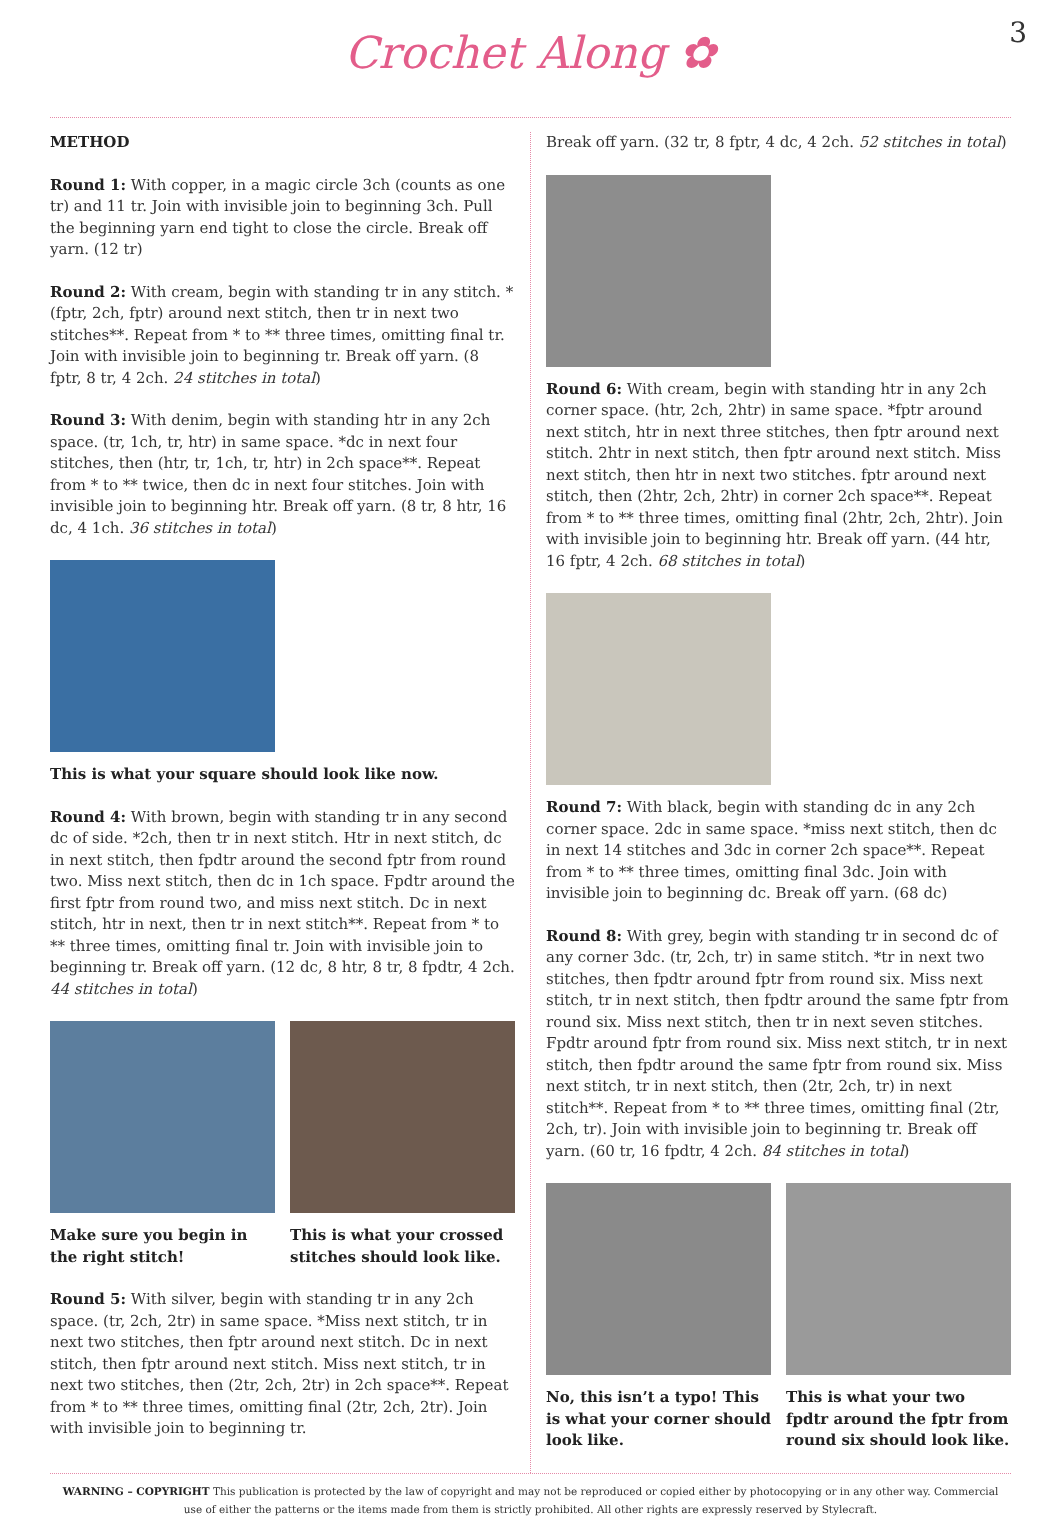3
Crochet Along ✿
METHOD
Round 1: With copper, in a magic circle 3ch (counts as one tr) and 11 tr. Join with invisible join to beginning 3ch. Pull the beginning yarn end tight to close the circle. Break off yarn. (12 tr)
Round 2: With cream, begin with standing tr in any stitch. *(fptr, 2ch, fptr) around next stitch, then tr in next two stitches**. Repeat from * to ** three times, omitting final tr. Join with invisible join to beginning tr. Break off yarn. (8 fptr, 8 tr, 4 2ch. 24 stitches in total)
Round 3: With denim, begin with standing htr in any 2ch space. (tr, 1ch, tr, htr) in same space. *dc in next four stitches, then (htr, tr, 1ch, tr, htr) in 2ch space**. Repeat from * to ** twice, then dc in next four stitches. Join with invisible join to beginning htr. Break off yarn. (8 tr, 8 htr, 16 dc, 4 1ch. 36 stitches in total)
This is what your square should look like now.
Round 4: With brown, begin with standing tr in any second dc of side. *2ch, then tr in next stitch. Htr in next stitch, dc in next stitch, then fpdtr around the second fptr from round two. Miss next stitch, then dc in 1ch space. Fpdtr around the first fptr from round two, and miss next stitch. Dc in next stitch, htr in next, then tr in next stitch**. Repeat from * to ** three times, omitting final tr. Join with invisible join to beginning tr. Break off yarn. (12 dc, 8 htr, 8 tr, 8 fpdtr, 4 2ch. 44 stitches in total)
Make sure you begin in the right stitch!
This is what your crossed stitches should look like.
Round 5: With silver, begin with standing tr in any 2ch space. (tr, 2ch, 2tr) in same space. *Miss next stitch, tr in next two stitches, then fptr around next stitch. Dc in next stitch, then fptr around next stitch. Miss next stitch, tr in next two stitches, then (2tr, 2ch, 2tr) in 2ch space**. Repeat from * to ** three times, omitting final (2tr, 2ch, 2tr). Join with invisible join to beginning tr.
Break off yarn. (32 tr, 8 fptr, 4 dc, 4 2ch. 52 stitches in total)
Round 6: With cream, begin with standing htr in any 2ch corner space. (htr, 2ch, 2htr) in same space. *fptr around next stitch, htr in next three stitches, then fptr around next stitch. 2htr in next stitch, then fptr around next stitch. Miss next stitch, then htr in next two stitches. fptr around next stitch, then (2htr, 2ch, 2htr) in corner 2ch space**. Repeat from * to ** three times, omitting final (2htr, 2ch, 2htr). Join with invisible join to beginning htr. Break off yarn. (44 htr, 16 fptr, 4 2ch. 68 stitches in total)
Round 7: With black, begin with standing dc in any 2ch corner space. 2dc in same space. *miss next stitch, then dc in next 14 stitches and 3dc in corner 2ch space**. Repeat from * to ** three times, omitting final 3dc. Join with invisible join to beginning dc. Break off yarn. (68 dc)
Round 8: With grey, begin with standing tr in second dc of any corner 3dc. (tr, 2ch, tr) in same stitch. *tr in next two stitches, then fpdtr around fptr from round six. Miss next stitch, tr in next stitch, then fpdtr around the same fptr from round six. Miss next stitch, then tr in next seven stitches. Fpdtr around fptr from round six. Miss next stitch, tr in next stitch, then fpdtr around the same fptr from round six. Miss next stitch, tr in next stitch, then (2tr, 2ch, tr) in next stitch**. Repeat from * to ** three times, omitting final (2tr, 2ch, tr). Join with invisible join to beginning tr. Break off yarn. (60 tr, 16 fpdtr, 4 2ch. 84 stitches in total)
No, this isn’t a typo! This is what your corner should look like.
This is what your two fpdtr around the fptr from round six should look like.
WARNING – COPYRIGHT This publication is protected by the law of copyright and may not be reproduced or copied either by photocopying or in any other way. Commercial use of either the patterns or the items made from them is strictly prohibited. All other rights are expressly reserved by Stylecraft.